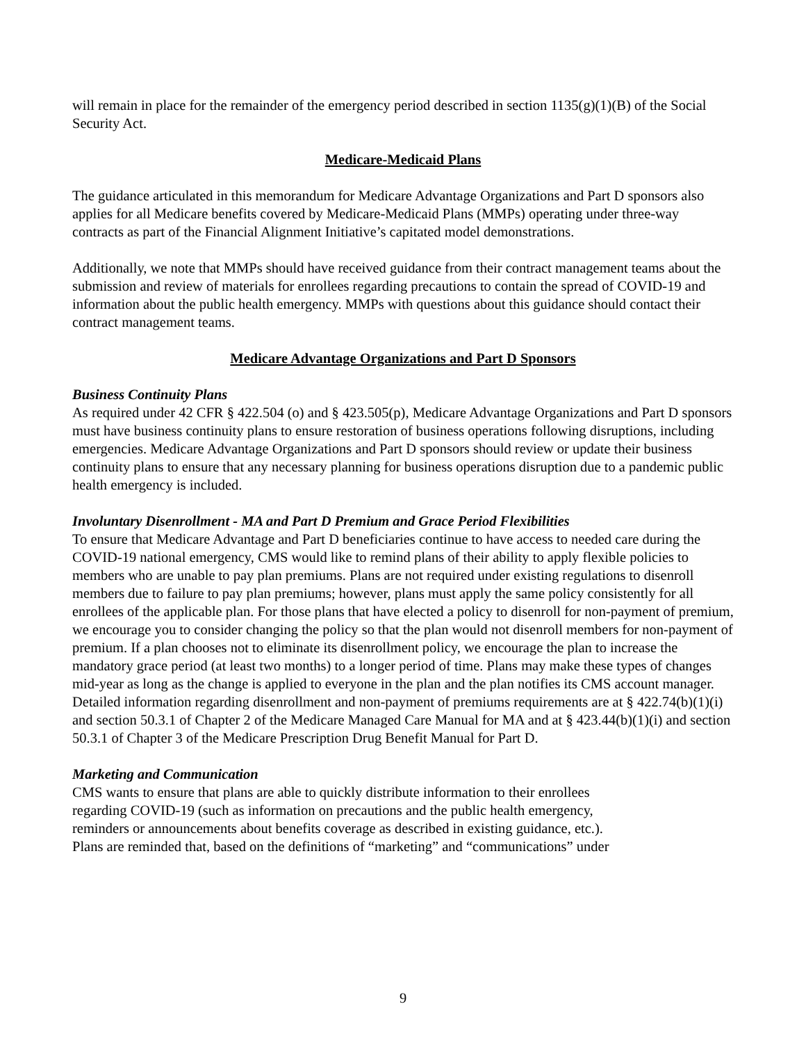will remain in place for the remainder of the emergency period described in section 1135(g)(1)(B) of the Social Security Act.
Medicare-Medicaid Plans
The guidance articulated in this memorandum for Medicare Advantage Organizations and Part D sponsors also applies for all Medicare benefits covered by Medicare-Medicaid Plans (MMPs) operating under three-way contracts as part of the Financial Alignment Initiative’s capitated model demonstrations.
Additionally, we note that MMPs should have received guidance from their contract management teams about the submission and review of materials for enrollees regarding precautions to contain the spread of COVID-19 and information about the public health emergency. MMPs with questions about this guidance should contact their contract management teams.
Medicare Advantage Organizations and Part D Sponsors
Business Continuity Plans
As required under 42 CFR § 422.504 (o) and § 423.505(p), Medicare Advantage Organizations and Part D sponsors must have business continuity plans to ensure restoration of business operations following disruptions, including emergencies. Medicare Advantage Organizations and Part D sponsors should review or update their business continuity plans to ensure that any necessary planning for business operations disruption due to a pandemic public health emergency is included.
Involuntary Disenrollment - MA and Part D Premium and Grace Period Flexibilities
To ensure that Medicare Advantage and Part D beneficiaries continue to have access to needed care during the COVID-19 national emergency, CMS would like to remind plans of their ability to apply flexible policies to members who are unable to pay plan premiums. Plans are not required under existing regulations to disenroll members due to failure to pay plan premiums; however, plans must apply the same policy consistently for all enrollees of the applicable plan. For those plans that have elected a policy to disenroll for non-payment of premium, we encourage you to consider changing the policy so that the plan would not disenroll members for non-payment of premium. If a plan chooses not to eliminate its disenrollment policy, we encourage the plan to increase the mandatory grace period (at least two months) to a longer period of time. Plans may make these types of changes mid-year as long as the change is applied to everyone in the plan and the plan notifies its CMS account manager. Detailed information regarding disenrollment and non-payment of premiums requirements are at § 422.74(b)(1)(i) and section 50.3.1 of Chapter 2 of the Medicare Managed Care Manual for MA and at § 423.44(b)(1)(i) and section 50.3.1 of Chapter 3 of the Medicare Prescription Drug Benefit Manual for Part D.
Marketing and Communication
CMS wants to ensure that plans are able to quickly distribute information to their enrollees
regarding COVID-19 (such as information on precautions and the public health emergency,
reminders or announcements about benefits coverage as described in existing guidance, etc.).
Plans are reminded that, based on the definitions of “marketing” and “communications” under
9